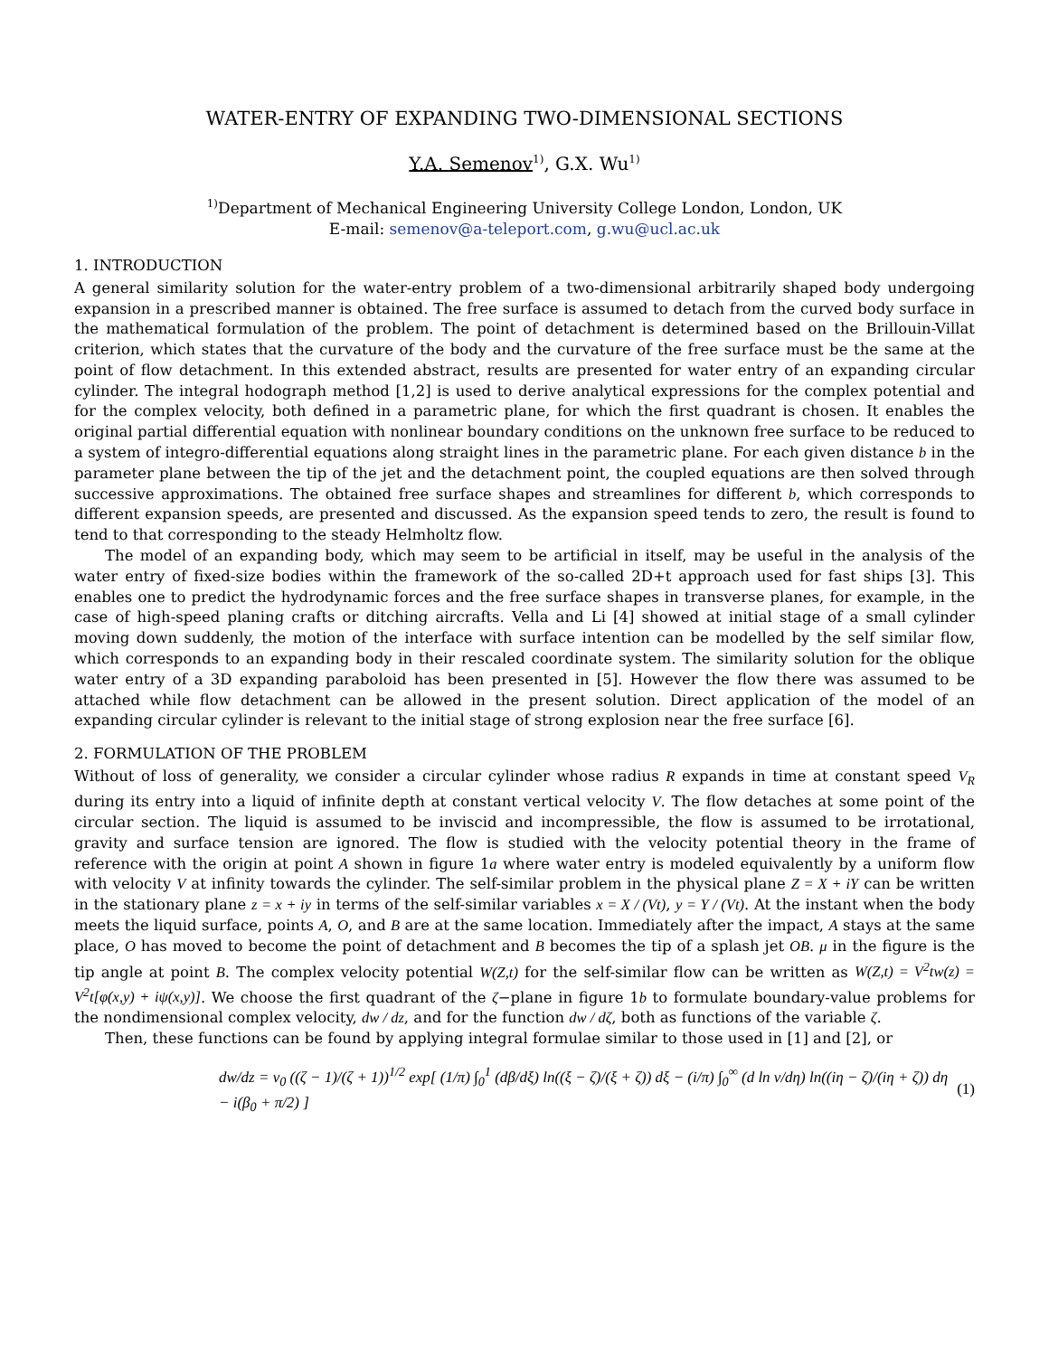WATER-ENTRY OF EXPANDING TWO-DIMENSIONAL SECTIONS
Y.A. Semenov<sup>1)</sup>, G.X. Wu<sup>1)</sup>
<sup>1)</sup> Department of Mechanical Engineering University College London, London, UK
E-mail: semenov@a-teleport.com, g.wu@ucl.ac.uk
1. INTRODUCTION
A general similarity solution for the water-entry problem of a two-dimensional arbitrarily shaped body undergoing expansion in a prescribed manner is obtained. The free surface is assumed to detach from the curved body surface in the mathematical formulation of the problem. The point of detachment is determined based on the Brillouin-Villat criterion, which states that the curvature of the body and the curvature of the free surface must be the same at the point of flow detachment. In this extended abstract, results are presented for water entry of an expanding circular cylinder. The integral hodograph method [1,2] is used to derive analytical expressions for the complex potential and for the complex velocity, both defined in a parametric plane, for which the first quadrant is chosen. It enables the original partial differential equation with nonlinear boundary conditions on the unknown free surface to be reduced to a system of integro-differential equations along straight lines in the parametric plane. For each given distance b in the parameter plane between the tip of the jet and the detachment point, the coupled equations are then solved through successive approximations. The obtained free surface shapes and streamlines for different b, which corresponds to different expansion speeds, are presented and discussed. As the expansion speed tends to zero, the result is found to tend to that corresponding to the steady Helmholtz flow.
The model of an expanding body, which may seem to be artificial in itself, may be useful in the analysis of the water entry of fixed-size bodies within the framework of the so-called 2D+t approach used for fast ships [3]. This enables one to predict the hydrodynamic forces and the free surface shapes in transverse planes, for example, in the case of high-speed planing crafts or ditching aircrafts. Vella and Li [4] showed at initial stage of a small cylinder moving down suddenly, the motion of the interface with surface intention can be modelled by the self similar flow, which corresponds to an expanding body in their rescaled coordinate system. The similarity solution for the oblique water entry of a 3D expanding paraboloid has been presented in [5]. However the flow there was assumed to be attached while flow detachment can be allowed in the present solution. Direct application of the model of an expanding circular cylinder is relevant to the initial stage of strong explosion near the free surface [6].
2. FORMULATION OF THE PROBLEM
Without of loss of generality, we consider a circular cylinder whose radius R expands in time at constant speed V<sub>R</sub> during its entry into a liquid of infinite depth at constant vertical velocity V. The flow detaches at some point of the circular section. The liquid is assumed to be inviscid and incompressible, the flow is assumed to be irrotational, gravity and surface tension are ignored. The flow is studied with the velocity potential theory in the frame of reference with the origin at point A shown in figure 1a where water entry is modeled equivalently by a uniform flow with velocity V at infinity towards the cylinder. The self-similar problem in the physical plane Z = X + iY can be written in the stationary plane z = x + iy in terms of the self-similar variables x = X / (Vt), y = Y / (Vt). At the instant when the body meets the liquid surface, points A, O, and B are at the same location. Immediately after the impact, A stays at the same place, O has moved to become the point of detachment and B becomes the tip of a splash jet OB. μ in the figure is the tip angle at point B. The complex velocity potential W(Z,t) for the self-similar flow can be written as W(Z,t) = V<sup>2</sup>tw(z) = V<sup>2</sup>t[φ(x,y) + iψ(x,y)]. We choose the first quadrant of the ζ−plane in figure 1b to formulate boundary-value problems for the nondimensional complex velocity, dw / dz, and for the function dw / dζ, both as functions of the variable ζ.
Then, these functions can be found by applying integral formulae similar to those used in [1] and [2], or
dw/dz = v<sub>0</sub> ((ζ − 1)/(ζ + 1))<sup>1/2</sup> exp[ (1/π) ∫<sub>0</sub><sup>1</sup> (dβ/dξ) ln((ξ − ζ)/(ξ + ζ)) dξ − (i/π) ∫<sub>0</sub><sup>∞</sup> (d ln v/dη) ln((iη − ζ)/(iη + ζ)) dη − i(β<sub>0</sub> + π/2) ] (1)